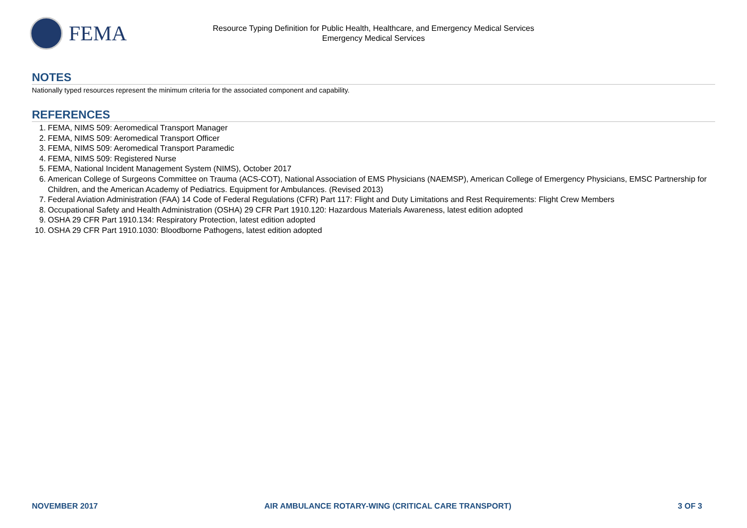FEMA
Resource Typing Definition for Public Health, Healthcare, and Emergency Medical Services
Emergency Medical Services
NOTES
Nationally typed resources represent the minimum criteria for the associated component and capability.
REFERENCES
1. FEMA, NIMS 509: Aeromedical Transport Manager
2. FEMA, NIMS 509: Aeromedical Transport Officer
3. FEMA, NIMS 509: Aeromedical Transport Paramedic
4. FEMA, NIMS 509: Registered Nurse
5. FEMA, National Incident Management System (NIMS), October 2017
6. American College of Surgeons Committee on Trauma (ACS-COT), National Association of EMS Physicians (NAEMSP), American College of Emergency Physicians, EMSC Partnership for Children, and the American Academy of Pediatrics. Equipment for Ambulances. (Revised 2013)
7. Federal Aviation Administration (FAA) 14 Code of Federal Regulations (CFR) Part 117: Flight and Duty Limitations and Rest Requirements: Flight Crew Members
8. Occupational Safety and Health Administration (OSHA) 29 CFR Part 1910.120: Hazardous Materials Awareness, latest edition adopted
9. OSHA 29 CFR Part 1910.134: Respiratory Protection, latest edition adopted
10. OSHA 29 CFR Part 1910.1030: Bloodborne Pathogens, latest edition adopted
NOVEMBER 2017 AIR AMBULANCE ROTARY-WING (CRITICAL CARE TRANSPORT) 3 OF 3